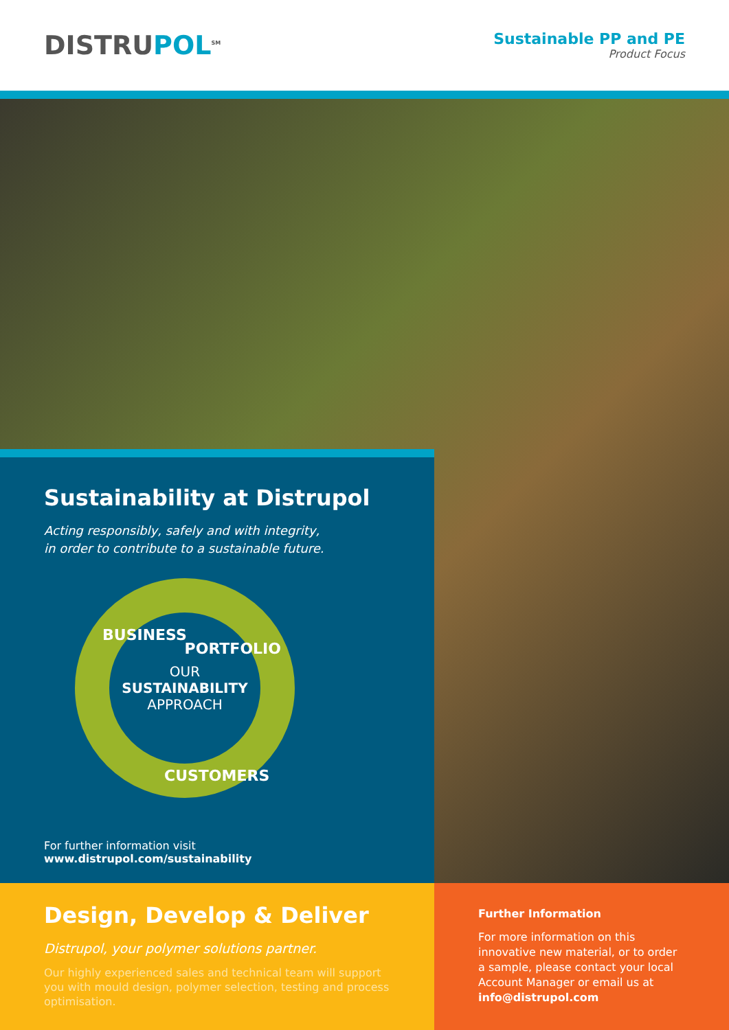DISTRUPOL<sup>SM</sup>
Sustainable PP and PE
Product Focus
Sustainability at Distrupol
Acting responsibly, safely and with integrity,
in order to contribute to a sustainable future.
BUSINESS
PORTFOLIO
OUR
SUSTAINABILITY
APPROACH
CUSTOMERS
For further information visit www.distrupol.com/sustainability
Design, Develop & Deliver
Distrupol, your polymer solutions partner.
Our highly experienced sales and technical team will support you with mould design, polymer selection, testing and process optimisation.
Further Information
For more information on this innovative new material, or to order a sample, please contact your local Account Manager or email us at info@distrupol.com